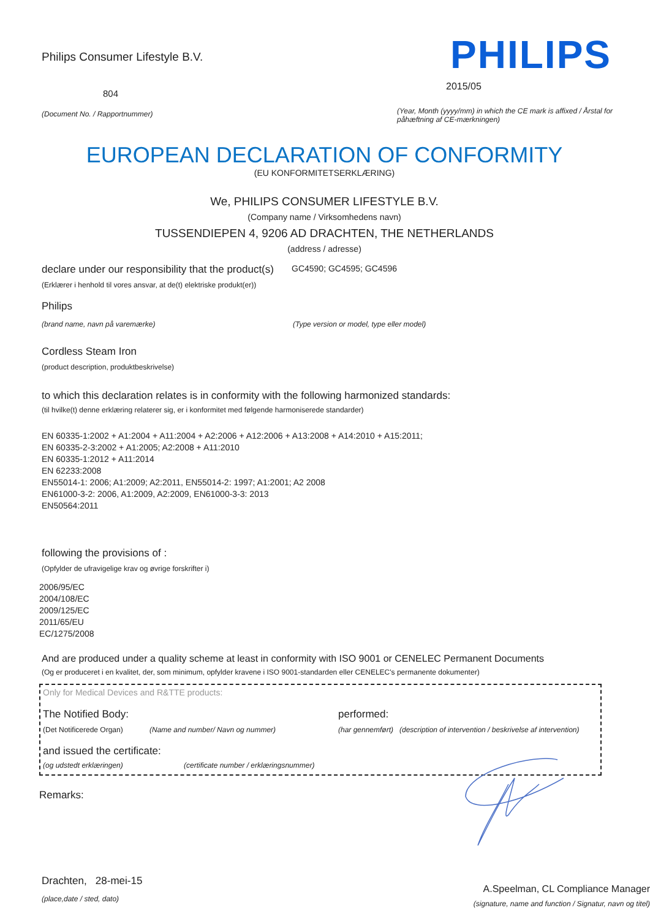Philips Consumer Lifestyle B.V.
804
(Document No. / Rapportnummer)
PHILIPS
2015/05
(Year, Month (yyyy/mm) in which the CE mark is affixed / Årstal for påhæftning af CE-mærkningen)
EUROPEAN DECLARATION OF CONFORMITY
(EU KONFORMITETSERKLÆRING)
We, PHILIPS CONSUMER LIFESTYLE B.V.
(Company name / Virksomhedens navn)
TUSSENDIEPEN 4, 9206 AD DRACHTEN, THE NETHERLANDS
(address / adresse)
declare under our responsibility that the product(s)
GC4590; GC4595; GC4596
(Erklærer i henhold til vores ansvar, at de(t) elektriske produkt(er))
Philips
(brand name, navn på varemærke) (Type version or model, type eller model)
Cordless Steam Iron
(product description, produktbeskrivelse)
to which this declaration relates is in conformity with the following harmonized standards:
(til hvilke(t) denne erklæring relaterer sig, er i konformitet med følgende harmoniserede standarder)
EN 60335-1:2002 + A1:2004 + A11:2004 + A2:2006 + A12:2006 + A13:2008 + A14:2010 + A15:2011;
EN 60335-2-3:2002 + A1:2005; A2:2008 + A11:2010
EN 60335-1:2012 + A11:2014
EN 62233:2008
EN55014-1: 2006; A1:2009; A2:2011, EN55014-2: 1997; A1:2001; A2 2008
EN61000-3-2: 2006, A1:2009, A2:2009, EN61000-3-3: 2013
EN50564:2011
following the provisions of :
(Opfylder de ufravigelige krav og øvrige forskrifter i)
2006/95/EC
2004/108/EC
2009/125/EC
2011/65/EU
EC/1275/2008
And are produced under a quality scheme at least in conformity with ISO 9001 or CENELEC Permanent Documents
(Og er produceret i en kvalitet, der, som minimum, opfylder kravene i ISO 9001-standarden eller CENELEC's permanente dokumenter)
Only for Medical Devices and R&TTE products:
The Notified Body: performed:
(Det Notificerede Organ) (Name and number/ Navn og nummer) (har gennemført)
(description of intervention / beskrivelse af intervention)
and issued the certificate:
(og udstedt erklæringen) (certificate number / erklæringsnummer)
Remarks:
Drachten, 28-mei-15
(place,date / sted, dato)
A.Speelman, CL Compliance Manager
(signature, name and function / Signatur, navn og titel)